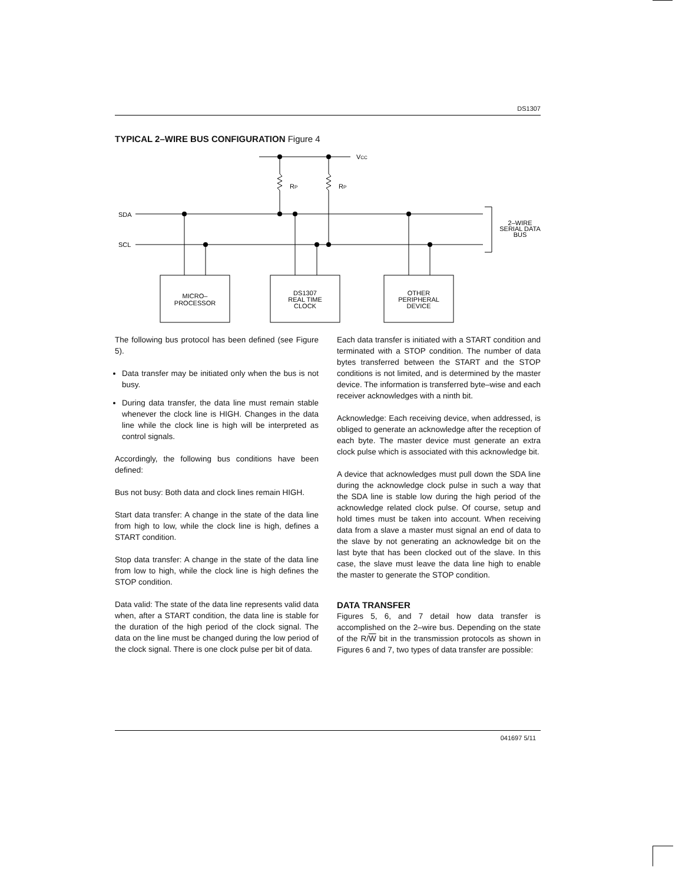DS1307
TYPICAL 2–WIRE BUS CONFIGURATION Figure 4
VCC
RP
RP
SDA
SCL
2–WIRE
SERIAL DATA
BUS
MICRO–
PROCESSOR
DS1307
REAL TIME
CLOCK
OTHER
PERIPHERAL
DEVICE
The following bus protocol has been defined (see Figure 5).
Data transfer may be initiated only when the bus is not busy.
During data transfer, the data line must remain stable whenever the clock line is HIGH. Changes in the data line while the clock line is high will be interpreted as control signals.
Accordingly, the following bus conditions have been defined:
Bus not busy: Both data and clock lines remain HIGH.
Start data transfer: A change in the state of the data line from high to low, while the clock line is high, defines a START condition.
Stop data transfer: A change in the state of the data line from low to high, while the clock line is high defines the STOP condition.
Data valid: The state of the data line represents valid data when, after a START condition, the data line is stable for the duration of the high period of the clock signal. The data on the line must be changed during the low period of the clock signal. There is one clock pulse per bit of data.
Each data transfer is initiated with a START condition and terminated with a STOP condition. The number of data bytes transferred between the START and the STOP conditions is not limited, and is determined by the master device. The information is transferred byte–wise and each receiver acknowledges with a ninth bit.
Acknowledge: Each receiving device, when addressed, is obliged to generate an acknowledge after the reception of each byte. The master device must generate an extra clock pulse which is associated with this acknowledge bit.
A device that acknowledges must pull down the SDA line during the acknowledge clock pulse in such a way that the SDA line is stable low during the high period of the acknowledge related clock pulse. Of course, setup and hold times must be taken into account. When receiving data from a slave a master must signal an end of data to the slave by not generating an acknowledge bit on the last byte that has been clocked out of the slave. In this case, the slave must leave the data line high to enable the master to generate the STOP condition.
DATA TRANSFER
Figures 5, 6, and 7 detail how data transfer is accomplished on the 2–wire bus. Depending on the state of the R/W bit in the transmission protocols as shown in Figures 6 and 7, two types of data transfer are possible:
041697 5/11